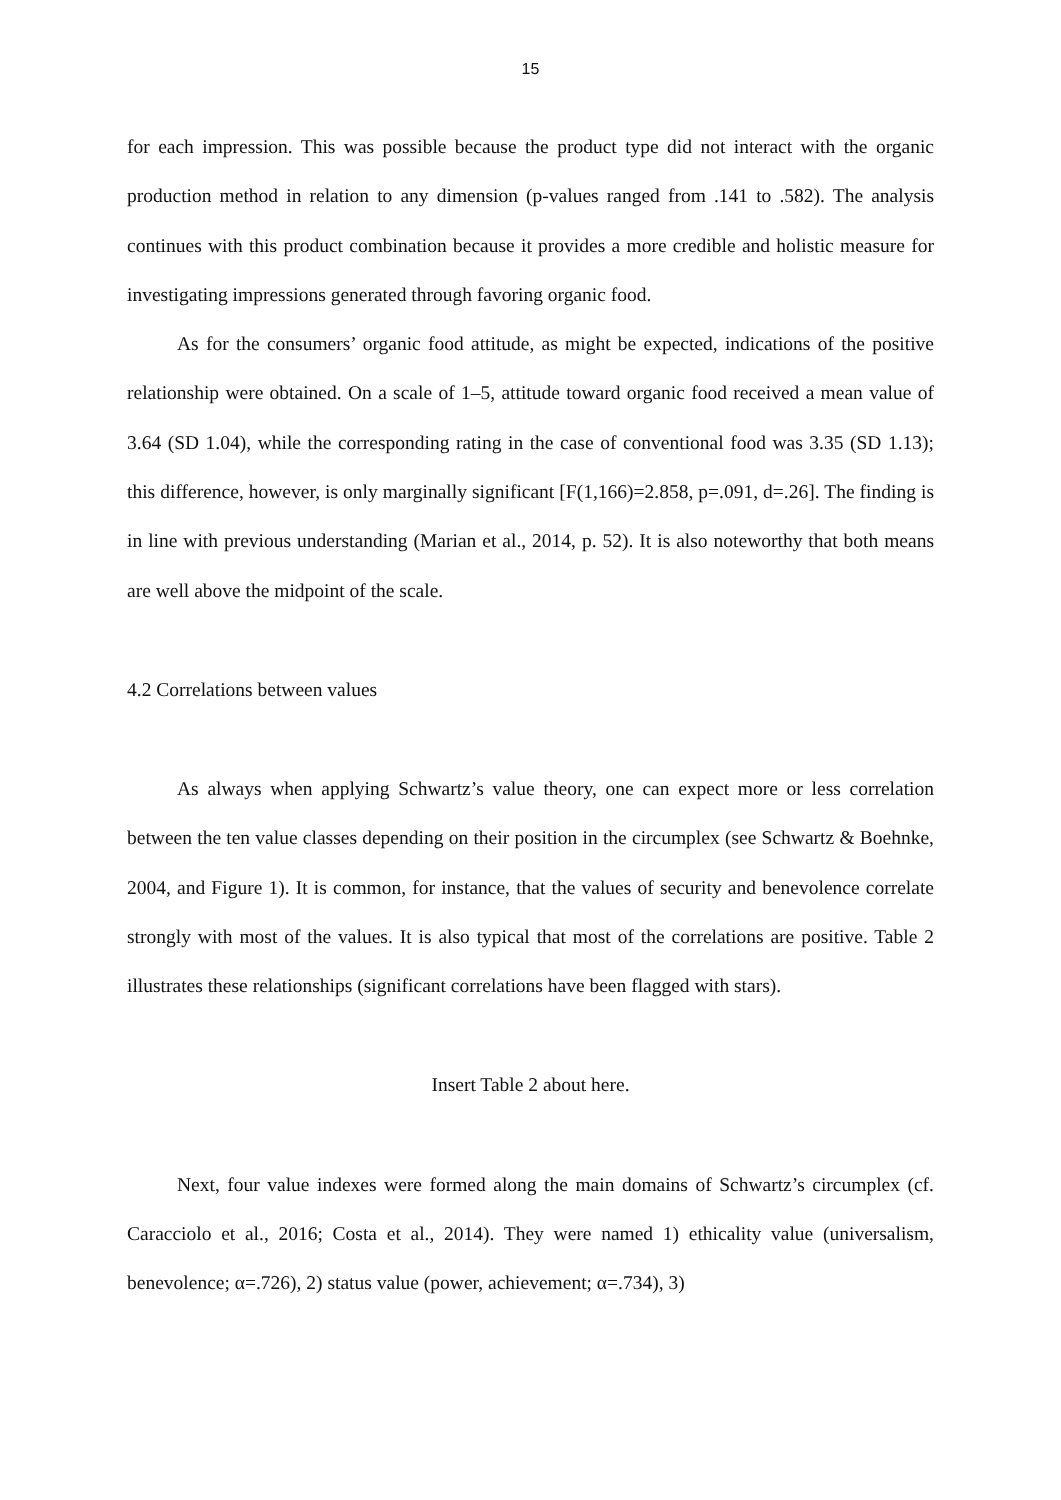15
for each impression. This was possible because the product type did not interact with the organic production method in relation to any dimension (p-values ranged from .141 to .582). The analysis continues with this product combination because it provides a more credible and holistic measure for investigating impressions generated through favoring organic food.
As for the consumers’ organic food attitude, as might be expected, indications of the positive relationship were obtained. On a scale of 1–5, attitude toward organic food received a mean value of 3.64 (SD 1.04), while the corresponding rating in the case of conventional food was 3.35 (SD 1.13); this difference, however, is only marginally significant [F(1,166)=2.858, p=.091, d=.26]. The finding is in line with previous understanding (Marian et al., 2014, p. 52). It is also noteworthy that both means are well above the midpoint of the scale.
4.2 Correlations between values
As always when applying Schwartz’s value theory, one can expect more or less correlation between the ten value classes depending on their position in the circumplex (see Schwartz & Boehnke, 2004, and Figure 1). It is common, for instance, that the values of security and benevolence correlate strongly with most of the values. It is also typical that most of the correlations are positive. Table 2 illustrates these relationships (significant correlations have been flagged with stars).
Insert Table 2 about here.
Next, four value indexes were formed along the main domains of Schwartz’s circumplex (cf. Caracciolo et al., 2016; Costa et al., 2014). They were named 1) ethicality value (universalism, benevolence; α=.726), 2) status value (power, achievement; α=.734), 3)